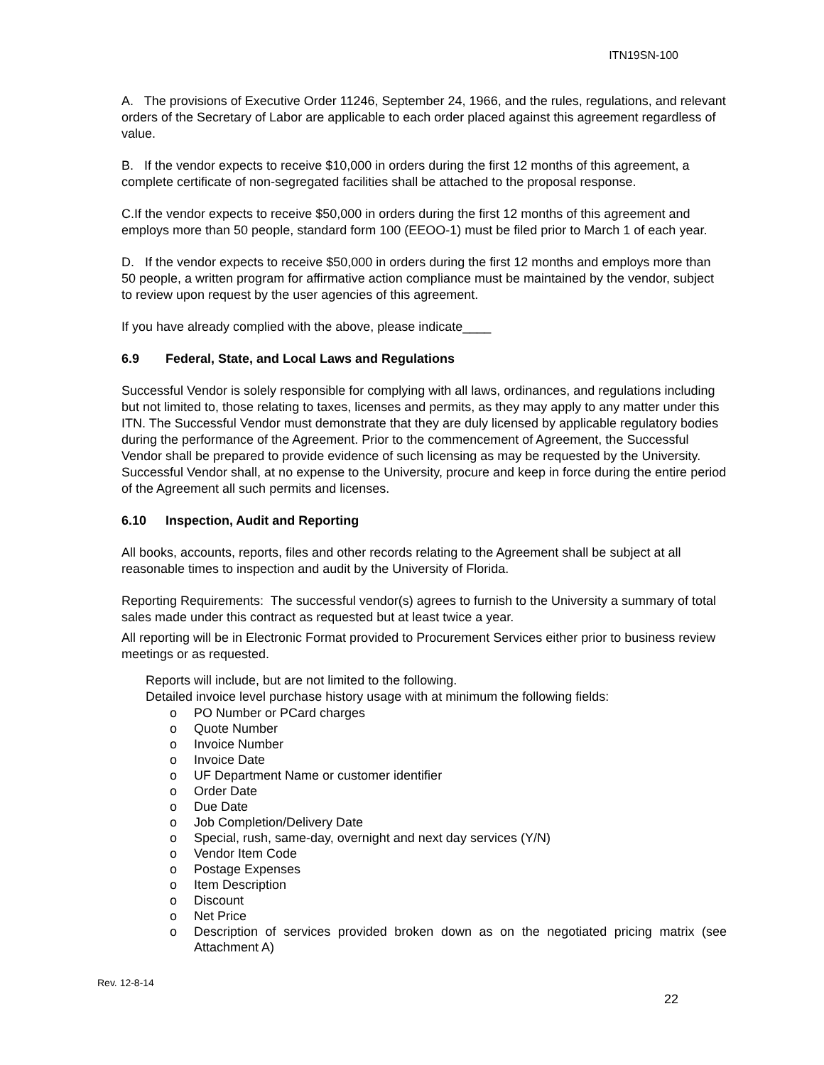ITN19SN-100
A. The provisions of Executive Order 11246, September 24, 1966, and the rules, regulations, and relevant orders of the Secretary of Labor are applicable to each order placed against this agreement regardless of value.
B. If the vendor expects to receive $10,000 in orders during the first 12 months of this agreement, a complete certificate of non-segregated facilities shall be attached to the proposal response.
C.If the vendor expects to receive $50,000 in orders during the first 12 months of this agreement and employs more than 50 people, standard form 100 (EEOO-1) must be filed prior to March 1 of each year.
D. If the vendor expects to receive $50,000 in orders during the first 12 months and employs more than 50 people, a written program for affirmative action compliance must be maintained by the vendor, subject to review upon request by the user agencies of this agreement.
If you have already complied with the above, please indicate____
6.9 Federal, State, and Local Laws and Regulations
Successful Vendor is solely responsible for complying with all laws, ordinances, and regulations including but not limited to, those relating to taxes, licenses and permits, as they may apply to any matter under this ITN. The Successful Vendor must demonstrate that they are duly licensed by applicable regulatory bodies during the performance of the Agreement. Prior to the commencement of Agreement, the Successful Vendor shall be prepared to provide evidence of such licensing as may be requested by the University. Successful Vendor shall, at no expense to the University, procure and keep in force during the entire period of the Agreement all such permits and licenses.
6.10 Inspection, Audit and Reporting
All books, accounts, reports, files and other records relating to the Agreement shall be subject at all reasonable times to inspection and audit by the University of Florida.
Reporting Requirements: The successful vendor(s) agrees to furnish to the University a summary of total sales made under this contract as requested but at least twice a year.
All reporting will be in Electronic Format provided to Procurement Services either prior to business review meetings or as requested.
Reports will include, but are not limited to the following.
Detailed invoice level purchase history usage with at minimum the following fields:
o PO Number or PCard charges
o Quote Number
o Invoice Number
o Invoice Date
o UF Department Name or customer identifier
o Order Date
o Due Date
o Job Completion/Delivery Date
o Special, rush, same-day, overnight and next day services (Y/N)
o Vendor Item Code
o Postage Expenses
o Item Description
o Discount
o Net Price
o Description of services provided broken down as on the negotiated pricing matrix (see Attachment A)
Rev. 12-8-14
22